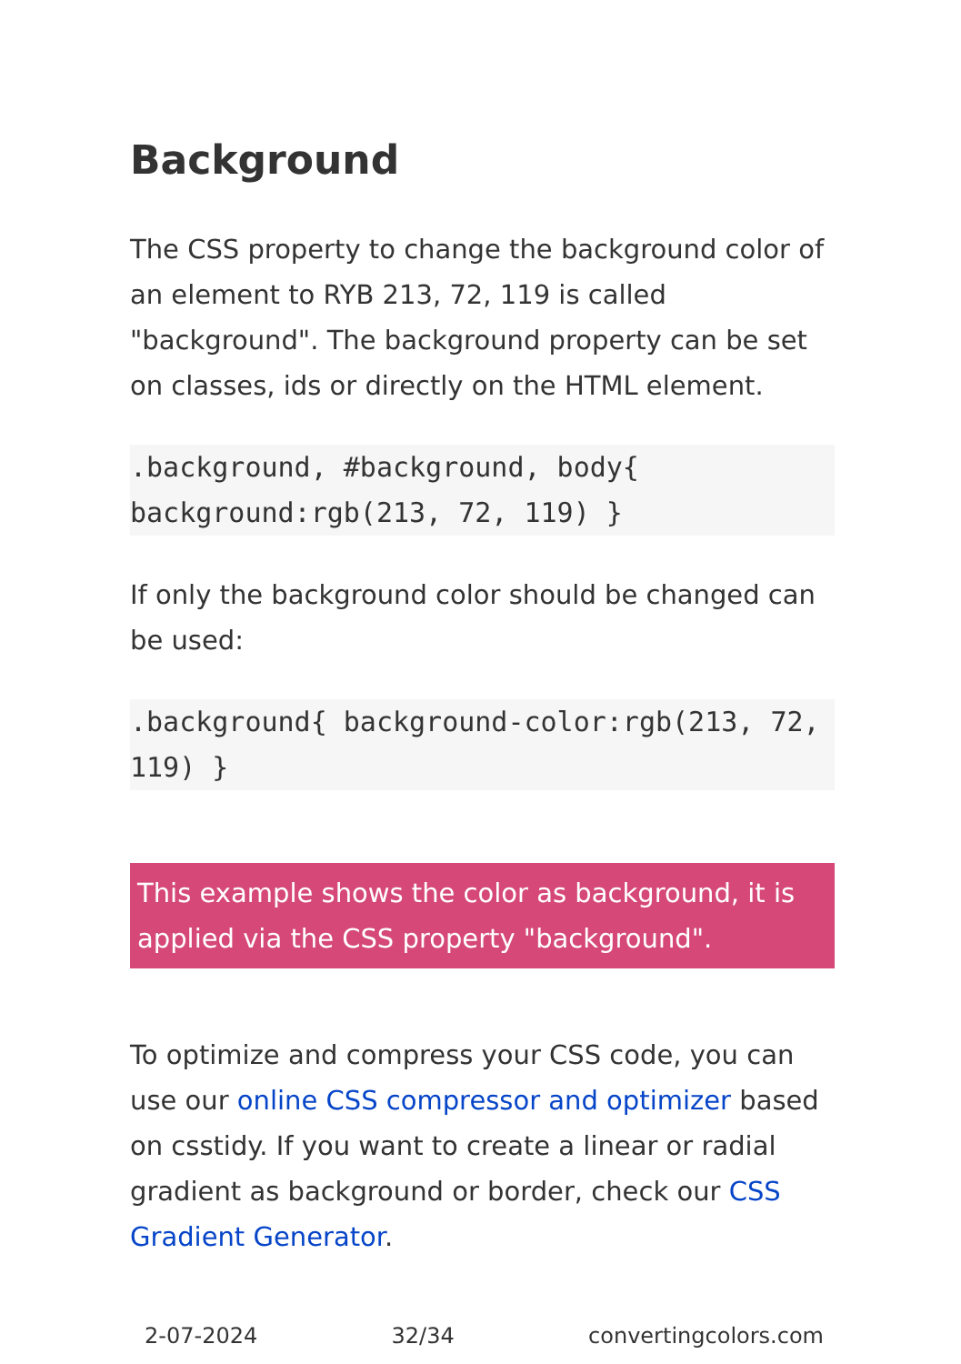Background
The CSS property to change the background color of an element to RYB 213, 72, 119 is called "background". The background property can be set on classes, ids or directly on the HTML element.
.background, #background, body{ background:rgb(213, 72, 119) }
If only the background color should be changed can be used:
.background{ background-color:rgb(213, 72, 119) }
This example shows the color as background, it is applied via the CSS property "background".
To optimize and compress your CSS code, you can use our online CSS compressor and optimizer based on csstidy. If you want to create a linear or radial gradient as background or border, check our CSS Gradient Generator.
2-07-2024 32/34 convertingcolors.com